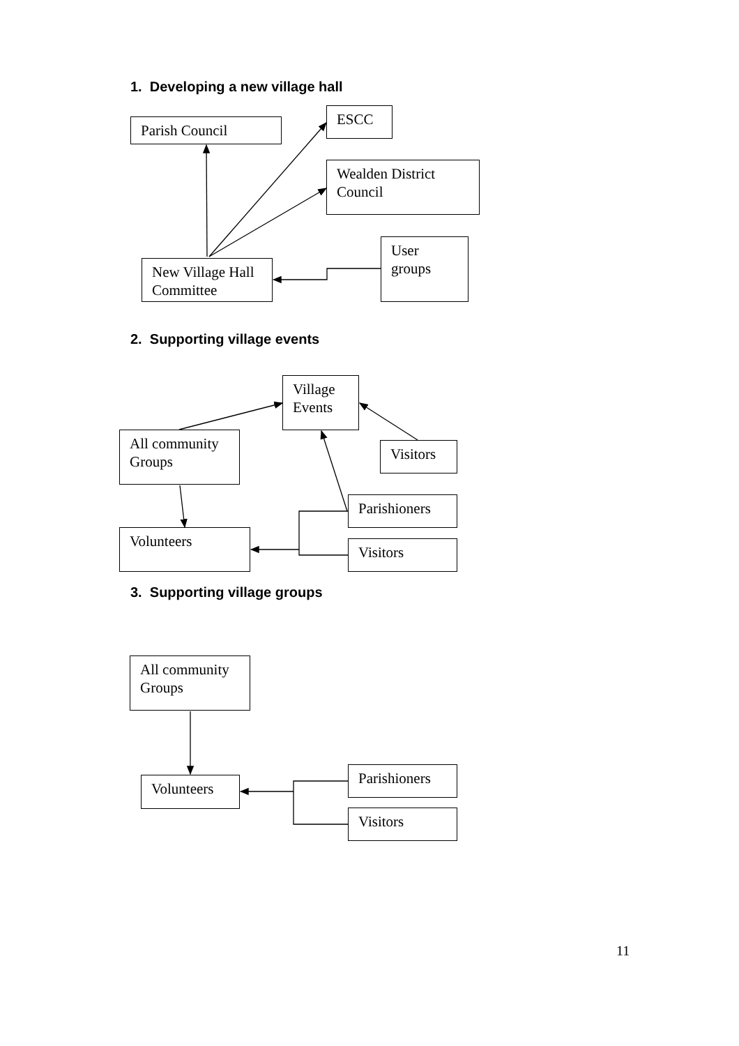1. Developing a new village hall
Parish Council
ESCC
Wealden District Council
User groups
New Village Hall Committee
2. Supporting village events
Village Events
All community Groups
Visitors
Parishioners
Volunteers
Visitors
3. Supporting village groups
All community Groups
Parishioners
Volunteers
Visitors
11